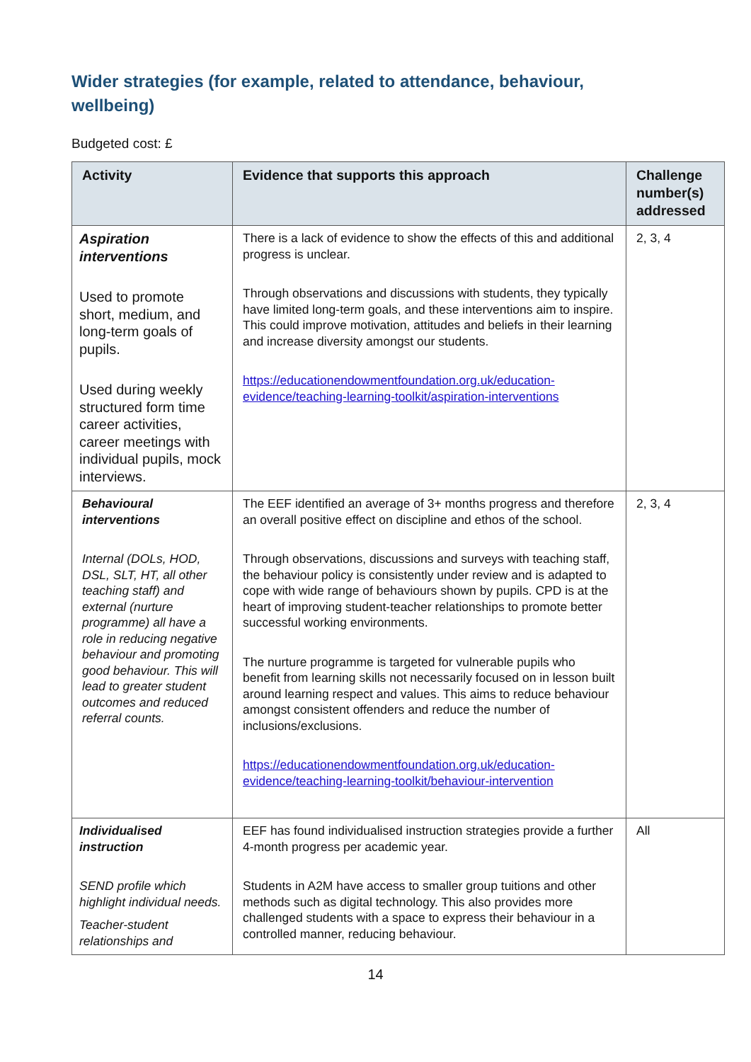Wider strategies (for example, related to attendance, behaviour, wellbeing)
Budgeted cost: £
| Activity | Evidence that supports this approach | Challenge number(s) addressed |
| --- | --- | --- |
| Aspiration interventions Used to promote short, medium, and long-term goals of pupils. Used during weekly structured form time career activities, career meetings with individual pupils, mock interviews. | There is a lack of evidence to show the effects of this and additional progress is unclear. Through observations and discussions with students, they typically have limited long-term goals, and these interventions aim to inspire. This could improve motivation, attitudes and beliefs in their learning and increase diversity amongst our students. https://educationendowmentfoundation.org.uk/education-evidence/teaching-learning-toolkit/aspiration-interventions | 2, 3, 4 |
| Behavioural interventions Internal (DOLs, HOD, DSL, SLT, HT, all other teaching staff) and external (nurture programme) all have a role in reducing negative behaviour and promoting good behaviour. This will lead to greater student outcomes and reduced referral counts. | The EEF identified an average of 3+ months progress and therefore an overall positive effect on discipline and ethos of the school. Through observations, discussions and surveys with teaching staff, the behaviour policy is consistently under review and is adapted to cope with wide range of behaviours shown by pupils. CPD is at the heart of improving student-teacher relationships to promote better successful working environments. The nurture programme is targeted for vulnerable pupils who benefit from learning skills not necessarily focused on in lesson built around learning respect and values. This aims to reduce behaviour amongst consistent offenders and reduce the number of inclusions/exclusions. https://educationendowmentfoundation.org.uk/education-evidence/teaching-learning-toolkit/behaviour-intervention | 2, 3, 4 |
| Individualised instruction SEND profile which highlight individual needs. Teacher-student relationships and | EEF has found individualised instruction strategies provide a further 4-month progress per academic year. Students in A2M have access to smaller group tuitions and other methods such as digital technology. This also provides more challenged students with a space to express their behaviour in a controlled manner, reducing behaviour. | All |
14